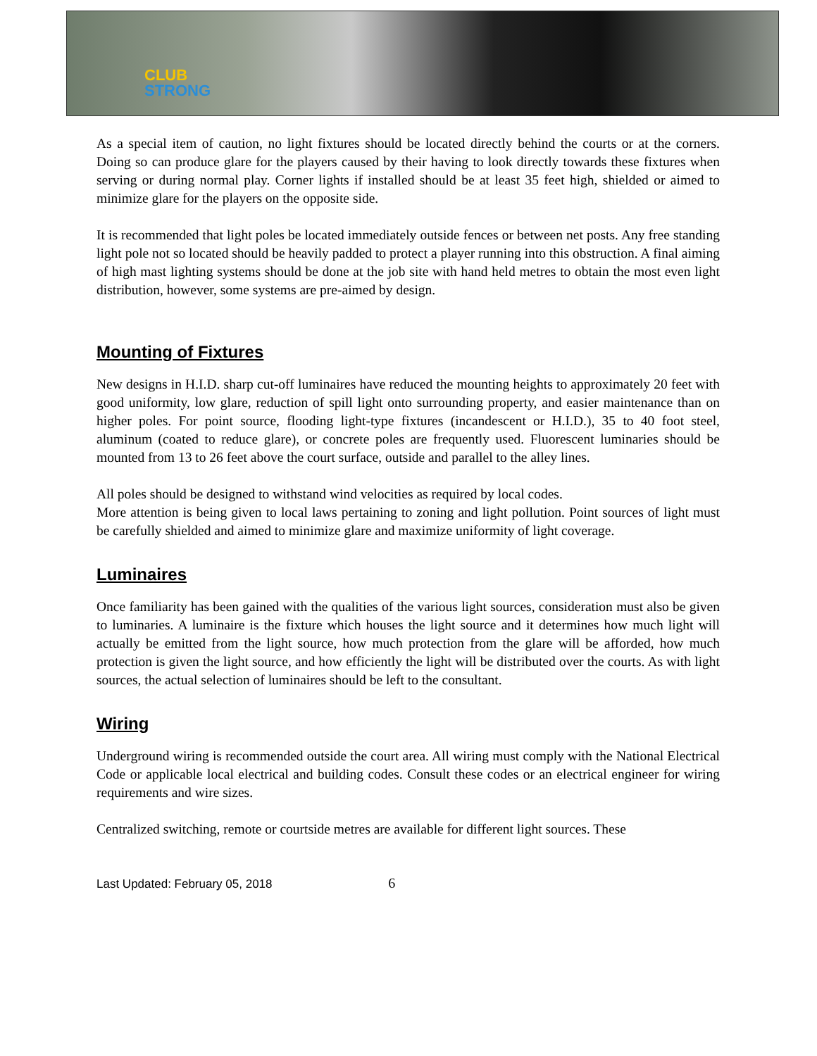CLUB
STRONG
As a special item of caution, no light fixtures should be located directly behind the courts or at the corners. Doing so can produce glare for the players caused by their having to look directly towards these fixtures when serving or during normal play. Corner lights if installed should be at least 35 feet high, shielded or aimed to minimize glare for the players on the opposite side.
It is recommended that light poles be located immediately outside fences or between net posts. Any free standing light pole not so located should be heavily padded to protect a player running into this obstruction. A final aiming of high mast lighting systems should be done at the job site with hand held metres to obtain the most even light distribution, however, some systems are pre-aimed by design.
Mounting of Fixtures
New designs in H.I.D. sharp cut-off luminaires have reduced the mounting heights to approximately 20 feet with good uniformity, low glare, reduction of spill light onto surrounding property, and easier maintenance than on higher poles. For point source, flooding light-type fixtures (incandescent or H.I.D.), 35 to 40 foot steel, aluminum (coated to reduce glare), or concrete poles are frequently used. Fluorescent luminaries should be mounted from 13 to 26 feet above the court surface, outside and parallel to the alley lines.
All poles should be designed to withstand wind velocities as required by local codes.
More attention is being given to local laws pertaining to zoning and light pollution. Point sources of light must be carefully shielded and aimed to minimize glare and maximize uniformity of light coverage.
Luminaires
Once familiarity has been gained with the qualities of the various light sources, consideration must also be given to luminaries. A luminaire is the fixture which houses the light source and it determines how much light will actually be emitted from the light source, how much protection from the glare will be afforded, how much protection is given the light source, and how efficiently the light will be distributed over the courts. As with light sources, the actual selection of luminaires should be left to the consultant.
Wiring
Underground wiring is recommended outside the court area. All wiring must comply with the National Electrical Code or applicable local electrical and building codes. Consult these codes or an electrical engineer for wiring requirements and wire sizes.
Centralized switching, remote or courtside metres are available for different light sources. These
Last Updated: February 05, 2018 6